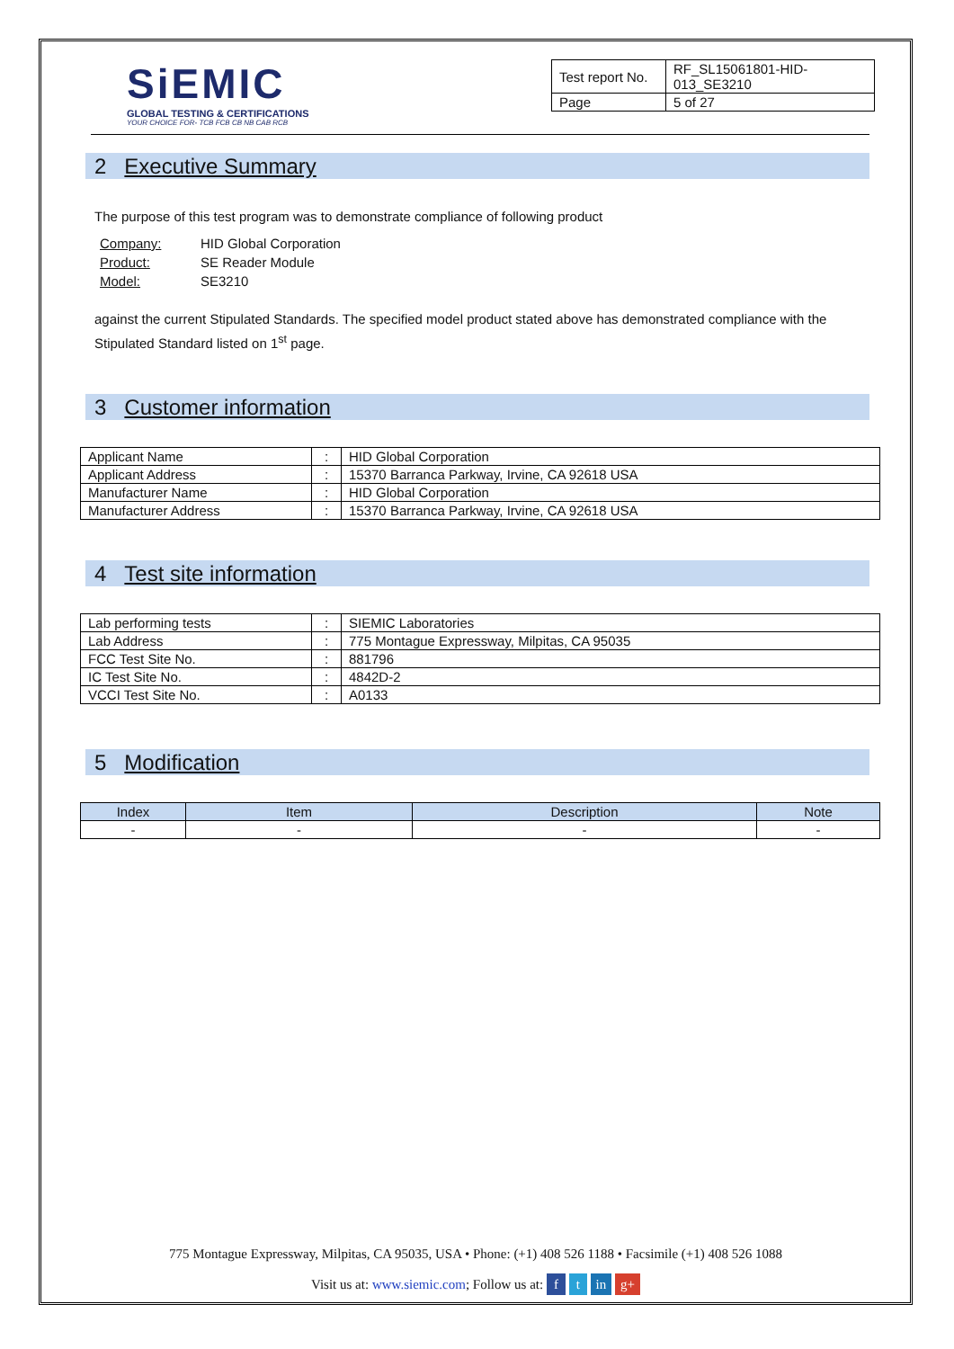SiEMIC
GLOBAL TESTING & CERTIFICATIONS
YOUR CHOICE FOR- TCB FCB CB NB CAB RCB
| Test report No. | RF_SL15061801-HID-013_SE3210 |
| Page | 5 of 27 |
2 Executive Summary
The purpose of this test program was to demonstrate compliance of following product
| Company: | HID Global Corporation |
| Product: | SE Reader Module |
| Model: | SE3210 |
against the current Stipulated Standards. The specified model product stated above has demonstrated compliance with the Stipulated Standard listed on 1<sup>st</sup> page.
3 Customer information
| Applicant Name | : | HID Global Corporation |
| Applicant Address | : | 15370 Barranca Parkway, Irvine, CA 92618 USA |
| Manufacturer Name | : | HID Global Corporation |
| Manufacturer Address | : | 15370 Barranca Parkway, Irvine, CA 92618 USA |
4 Test site information
| Lab performing tests | : | SIEMIC Laboratories |
| Lab Address | : | 775 Montague Expressway, Milpitas, CA 95035 |
| FCC Test Site No. | : | 881796 |
| IC Test Site No. | : | 4842D-2 |
| VCCI Test Site No. | : | A0133 |
5 Modification
| Index | Item | Description | Note |
| --- | --- | --- | --- |
| - | - | - | - |
775 Montague Expressway, Milpitas, CA 95035, USA • Phone: (+1) 408 526 1188 • Facsimile (+1) 408 526 1088
Visit us at: www.siemic.com; Follow us at: f t in g+